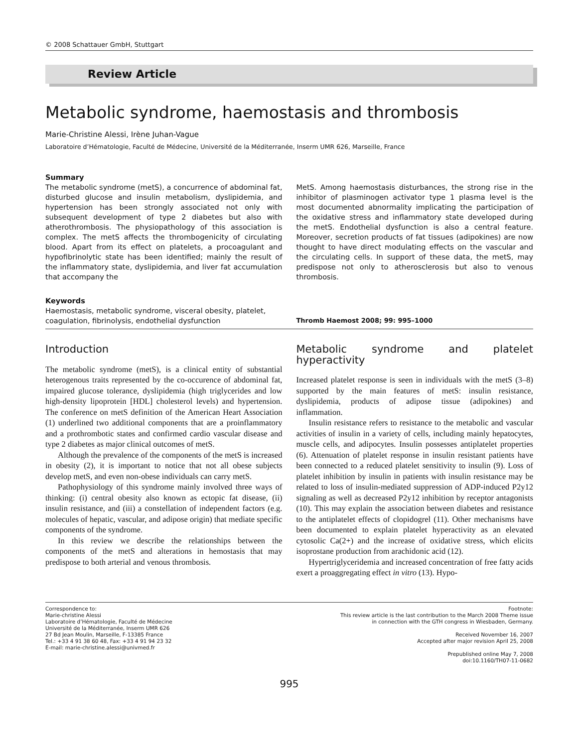© 2008 Schattauer GmbH, Stuttgart
Review Article
Metabolic syndrome, haemostasis and thrombosis
Marie-Christine Alessi, Irène Juhan-Vague
Laboratoire d’Hématologie, Faculté de Médecine, Université de la Méditerranée, Inserm UMR 626, Marseille, France
Summary
The metabolic syndrome (metS), a concurrence of abdominal fat, disturbed glucose and insulin metabolism, dyslipidemia, and hypertension has been strongly associated not only with subsequent development of type 2 diabetes but also with atherothrombosis. The physiopathology of this association is complex. The metS affects the thrombogenicity of circulating blood. Apart from its effect on platelets, a procoagulant and hypofibrinolytic state has been identified; mainly the result of the inflammatory state, dyslipidemia, and liver fat accumulation that accompany the
MetS. Among haemostasis disturbances, the strong rise in the inhibitor of plasminogen activator type 1 plasma level is the most documented abnormality implicating the participation of the oxidative stress and inflammatory state developed during the metS. Endothelial dysfunction is also a central feature. Moreover, secretion products of fat tissues (adipokines) are now thought to have direct modulating effects on the vascular and the circulating cells. In support of these data, the metS, may predispose not only to atherosclerosis but also to venous thrombosis.
Keywords
Haemostasis, metabolic syndrome, visceral obesity, platelet, coagulation, fibrinolysis, endothelial dysfunction
Thromb Haemost 2008; 99: 995–1000
Introduction
The metabolic syndrome (metS), is a clinical entity of substantial heterogenous traits represented by the co-occurence of abdominal fat, impaired glucose tolerance, dyslipidemia (high triglycerides and low high-density lipoprotein [HDL] cholesterol levels) and hypertension. The conference on metS definition of the American Heart Association (1) underlined two additional components that are a proinflammatory and a prothrombotic states and confirmed cardio vascular disease and type 2 diabetes as major clinical outcomes of metS.
Although the prevalence of the components of the metS is increased in obesity (2), it is important to notice that not all obese subjects develop metS, and even non-obese individuals can carry metS.
Pathophysiology of this syndrome mainly involved three ways of thinking: (i) central obesity also known as ectopic fat disease, (ii) insulin resistance, and (iii) a constellation of independent factors (e.g. molecules of hepatic, vascular, and adipose origin) that mediate specific components of the syndrome.
In this review we describe the relationships between the components of the metS and alterations in hemostasis that may predispose to both arterial and venous thrombosis.
Metabolic syndrome and platelet hyperactivity
Increased platelet response is seen in individuals with the metS (3–8) supported by the main features of metS: insulin resistance, dyslipidemia, products of adipose tissue (adipokines) and inflammation.
Insulin resistance refers to resistance to the metabolic and vascular activities of insulin in a variety of cells, including mainly hepatocytes, muscle cells, and adipocytes. Insulin possesses antiplatelet properties (6). Attenuation of platelet response in insulin resistant patients have been connected to a reduced platelet sensitivity to insulin (9). Loss of platelet inhibition by insulin in patients with insulin resistance may be related to loss of insulin-mediated suppression of ADP-induced P2y12 signaling as well as decreased P2y12 inhibition by receptor antagonists (10). This may explain the association between diabetes and resistance to the antiplatelet effects of clopidogrel (11). Other mechanisms have been documented to explain platelet hyperactivity as an elevated cytosolic Ca(2+) and the increase of oxidative stress, which elicits isoprostane production from arachidonic acid (12).
Hypertriglyceridemia and increased concentration of free fatty acids exert a proaggregating effect in vitro (13). Hypo-
Correspondence to:
Marie-christine Alessi
Laboratoire d’Hématologie, Faculté de Médecine
Université de la Méditerranée, Inserm UMR 626
27 Bd Jean Moulin, Marseille, F-13385 France
Tel.: +33 4 91 38 60 48, Fax: +33 4 91 94 23 32
E-mail: marie-christine.alessi@univmed.fr
Footnote:
This review article is the last contribution to the March 2008 Theme issue
in connection with the GTH congress in Wiesbaden, Germany.
Received November 16, 2007
Accepted after major revision April 25, 2008
Prepublished online May 7, 2008
doi:10.1160/TH07-11-0682
995